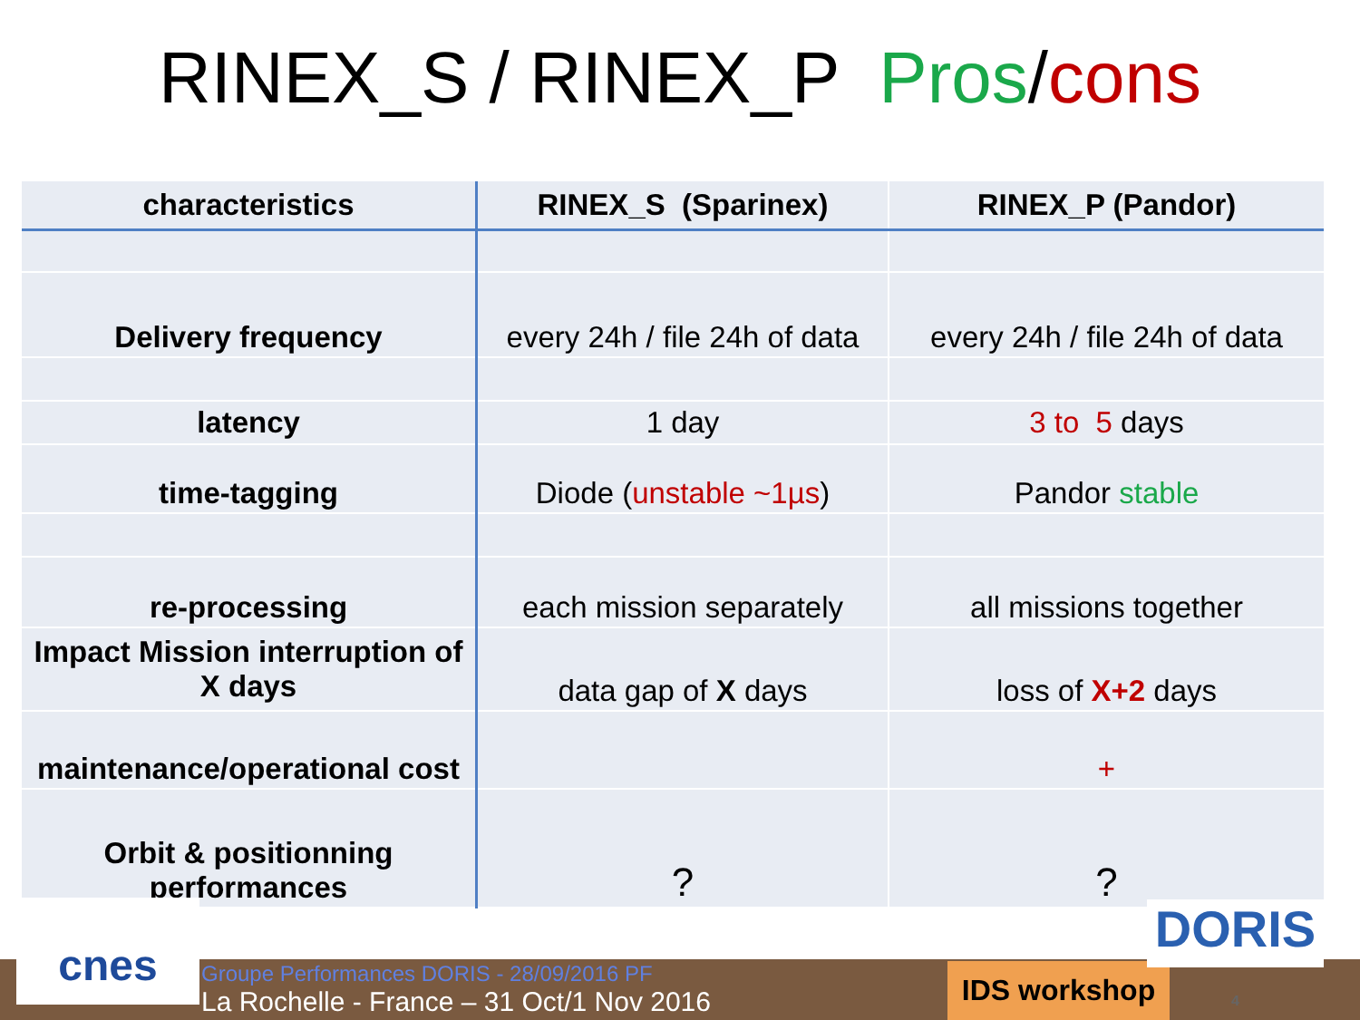RINEX_S / RINEX_P Pros/cons
| characteristics | RINEX_S (Sparinex) | RINEX_P (Pandor) |
| --- | --- | --- |
| Delivery frequency | every 24h / file 24h of data | every 24h / file 24h of data |
| latency | 1 day | 3 to 5 days |
| time-tagging | Diode ( unstable ~1µs ) | Pandor stable |
| re-processing | each mission separately | all missions together |
| Impact Mission interruption of X days | data gap of X days | loss of X+2 days |
| maintenance/operational cost | | + |
| Orbit & positionning performances | ? | ? |
cnes
Groupe Performances DORIS - 28/09/2016 PF
La Rochelle - France – 31 Oct/1 Nov 2016
IDS workshop
DORIS 4